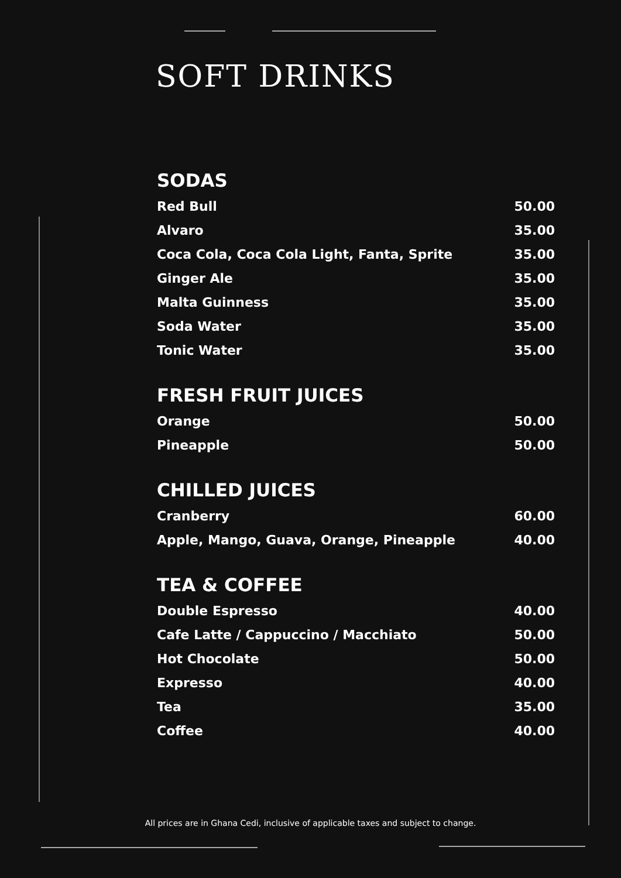SOFT DRINKS
SODAS
| Red Bull | 50.00 |
| Alvaro | 35.00 |
| Coca Cola, Coca Cola Light, Fanta, Sprite | 35.00 |
| Ginger Ale | 35.00 |
| Malta Guinness | 35.00 |
| Soda Water | 35.00 |
| Tonic Water | 35.00 |
FRESH FRUIT JUICES
| Orange | 50.00 |
| Pineapple | 50.00 |
CHILLED JUICES
| Cranberry | 60.00 |
| Apple, Mango, Guava, Orange, Pineapple | 40.00 |
TEA & COFFEE
| Double Espresso | 40.00 |
| Cafe Latte / Cappuccino / Macchiato | 50.00 |
| Hot Chocolate | 50.00 |
| Expresso | 40.00 |
| Tea | 35.00 |
| Coffee | 40.00 |
All prices are in Ghana Cedi, inclusive of applicable taxes and subject to change.